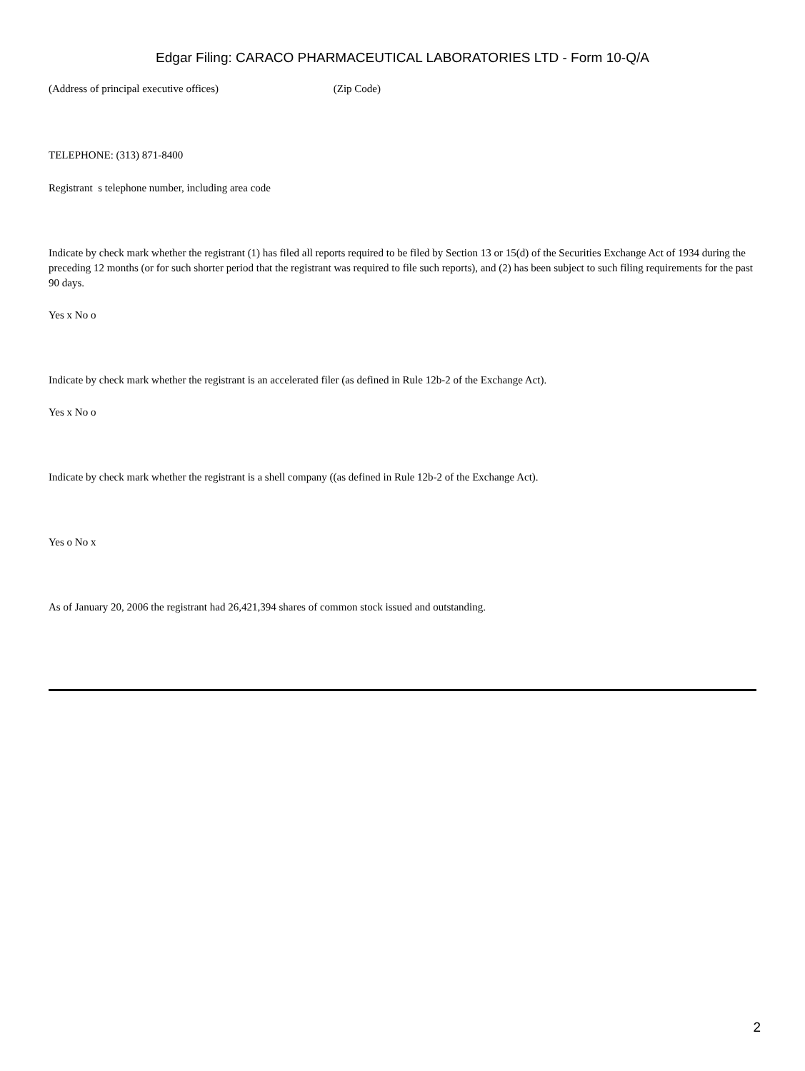Edgar Filing: CARACO PHARMACEUTICAL LABORATORIES LTD - Form 10-Q/A
(Address of principal executive offices) (Zip Code)
TELEPHONE: (313) 871-8400
Registrant s telephone number, including area code
Indicate by check mark whether the registrant (1) has filed all reports required to be filed by Section 13 or 15(d) of the Securities Exchange Act of 1934 during the preceding 12 months (or for such shorter period that the registrant was required to file such reports), and (2) has been subject to such filing requirements for the past 90 days.
Yes x No o
Indicate by check mark whether the registrant is an accelerated filer (as defined in Rule 12b-2 of the Exchange Act).
Yes x No o
Indicate by check mark whether the registrant is a shell company ((as defined in Rule 12b-2 of the Exchange Act).
Yes o No x
As of January 20, 2006 the registrant had 26,421,394 shares of common stock issued and outstanding.
2